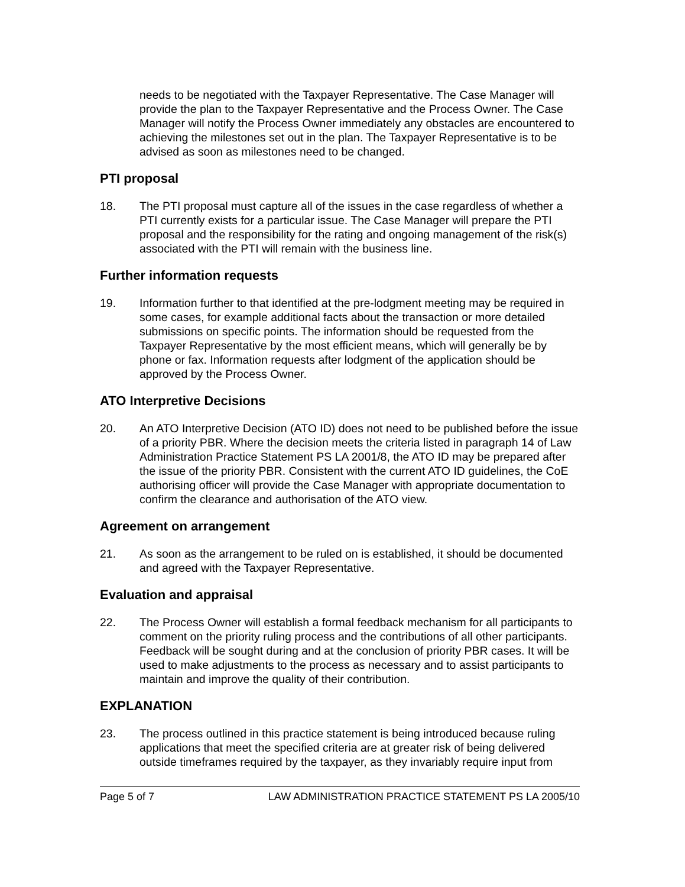needs to be negotiated with the Taxpayer Representative. The Case Manager will provide the plan to the Taxpayer Representative and the Process Owner. The Case Manager will notify the Process Owner immediately any obstacles are encountered to achieving the milestones set out in the plan. The Taxpayer Representative is to be advised as soon as milestones need to be changed.
PTI proposal
18. The PTI proposal must capture all of the issues in the case regardless of whether a PTI currently exists for a particular issue. The Case Manager will prepare the PTI proposal and the responsibility for the rating and ongoing management of the risk(s) associated with the PTI will remain with the business line.
Further information requests
19. Information further to that identified at the pre-lodgment meeting may be required in some cases, for example additional facts about the transaction or more detailed submissions on specific points. The information should be requested from the Taxpayer Representative by the most efficient means, which will generally be by phone or fax. Information requests after lodgment of the application should be approved by the Process Owner.
ATO Interpretive Decisions
20. An ATO Interpretive Decision (ATO ID) does not need to be published before the issue of a priority PBR. Where the decision meets the criteria listed in paragraph 14 of Law Administration Practice Statement PS LA 2001/8, the ATO ID may be prepared after the issue of the priority PBR. Consistent with the current ATO ID guidelines, the CoE authorising officer will provide the Case Manager with appropriate documentation to confirm the clearance and authorisation of the ATO view.
Agreement on arrangement
21. As soon as the arrangement to be ruled on is established, it should be documented and agreed with the Taxpayer Representative.
Evaluation and appraisal
22. The Process Owner will establish a formal feedback mechanism for all participants to comment on the priority ruling process and the contributions of all other participants. Feedback will be sought during and at the conclusion of priority PBR cases. It will be used to make adjustments to the process as necessary and to assist participants to maintain and improve the quality of their contribution.
EXPLANATION
23. The process outlined in this practice statement is being introduced because ruling applications that meet the specified criteria are at greater risk of being delivered outside timeframes required by the taxpayer, as they invariably require input from
Page 5 of 7 LAW ADMINISTRATION PRACTICE STATEMENT PS LA 2005/10